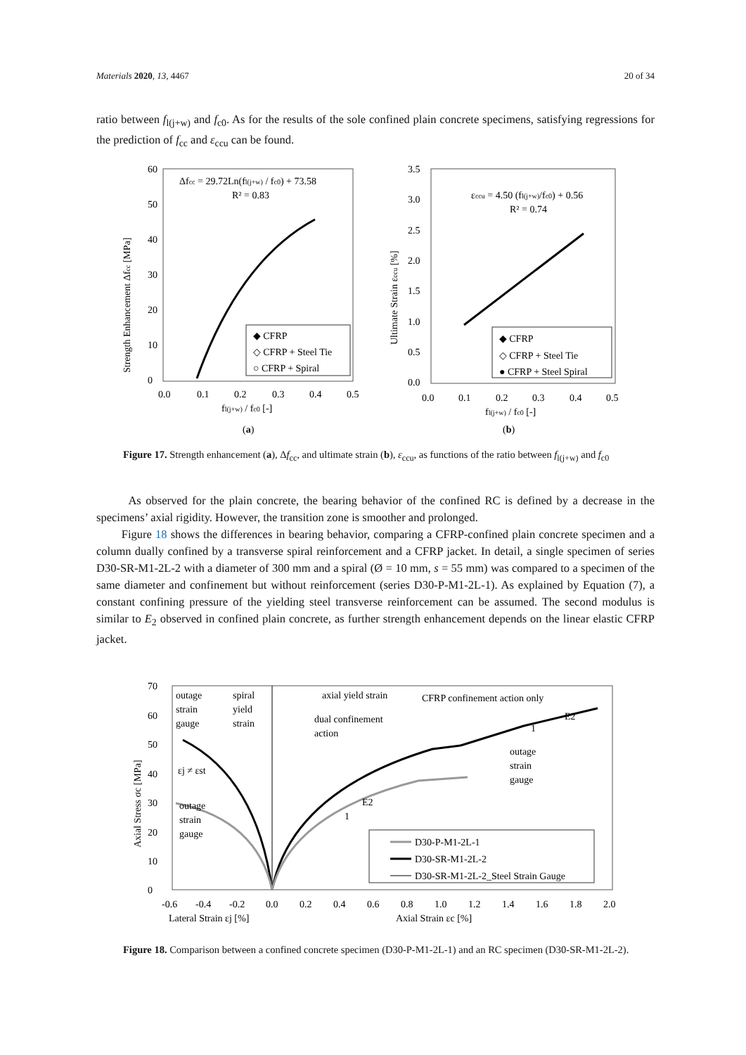Materials 2020, 13, 4467 20 of 34
ratio between f<sub>l(j+w)</sub> and f<sub>c0</sub>. As for the results of the sole confined plain concrete specimens, satisfying regressions for the prediction of f<sub>cc</sub> and ε<sub>ccu</sub> can be found.
60
50
40
30
20
10
0
0.0
0.1
0.2
0.3
0.4
0.5
fl(j+w) / fc0 [-]
(a)
Strength Enhancement Δfcc [MPa]
Δfcc = 29.72Ln(fl(j+w) / fc0) + 73.58
R² = 0.83
◆ CFRP
◇ CFRP + Steel Tie
○ CFRP + Spiral
3.5
3.0
2.5
2.0
1.5
1.0
0.5
0.0
0.0
0.1
0.2
0.3
0.4
0.5
fl(j+w) / fc0 [-]
(b)
Ultimate Strain εccu [%]
εccu = 4.50 (fl(j+w)/fc0) + 0.56
R² = 0.74
◆ CFRP
◇ CFRP + Steel Tie
● CFRP + Steel Spiral
Figure 17. Strength enhancement (a), Δf<sub>cc</sub>, and ultimate strain (b), ε<sub>ccu</sub>, as functions of the ratio between f<sub>l(j+w)</sub> and f<sub>c0</sub>
As observed for the plain concrete, the bearing behavior of the confined RC is defined by a decrease in the specimens’ axial rigidity. However, the transition zone is smoother and prolonged.
Figure 18 shows the differences in bearing behavior, comparing a CFRP-confined plain concrete specimen and a column dually confined by a transverse spiral reinforcement and a CFRP jacket. In detail, a single specimen of series D30-SR-M1-2L-2 with a diameter of 300 mm and a spiral (Ø = 10 mm, s = 55 mm) was compared to a specimen of the same diameter and confinement but without reinforcement (series D30-P-M1-2L-1). As explained by Equation (7), a constant confining pressure of the yielding steel transverse reinforcement can be assumed. The second modulus is similar to E<sub>2</sub> observed in confined plain concrete, as further strength enhancement depends on the linear elastic CFRP jacket.
70
60
50
40
30
20
10
0
-0.6
-0.4
-0.2
0.0
0.2
0.4
0.6
0.8
1.0
1.2
1.4
1.6
1.8
2.0
Lateral Strain εj [%]
Axial Strain εc [%]
Axial Stress σc [MPa]
outage
strain
gauge
spiral
yield
strain
axial yield strain
dual confinement
action
CFRP confinement action only
outage
strain
gauge
εj ≠ εst
outage
strain
gauge
E2
1
E2
1
D30-P-M1-2L-1
D30-SR-M1-2L-2
D30-SR-M1-2L-2_Steel Strain Gauge
Figure 18. Comparison between a confined concrete specimen (D30-P-M1-2L-1) and an RC specimen (D30-SR-M1-2L-2).